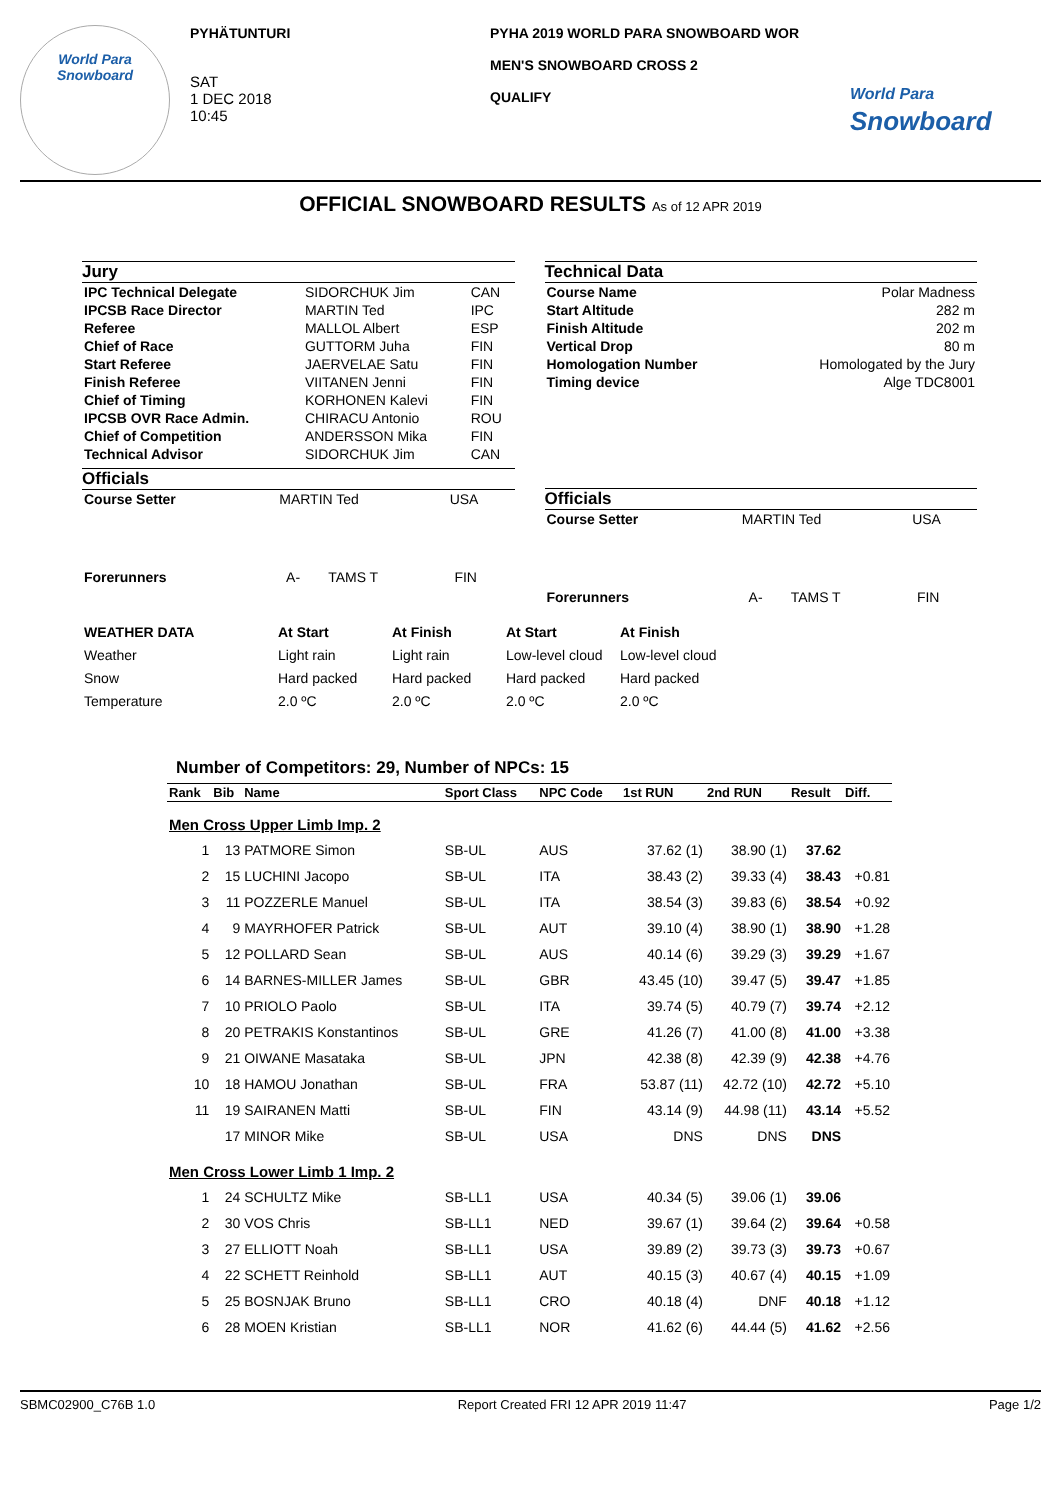World Para
Snowboard
PYHÄTUNTURI
SAT
1 DEC 2018
10:45
PYHA 2019 WORLD PARA SNOWBOARD WOR
MEN'S SNOWBOARD CROSS 2
QUALIFY
World Para
Snowboard
OFFICIAL SNOWBOARD RESULTS As of 12 APR 2019
Jury
| IPC Technical Delegate | SIDORCHUK Jim | CAN |
| IPCSB Race Director | MARTIN Ted | IPC |
| Referee | MALLOL Albert | ESP |
| Chief of Race | GUTTORM Juha | FIN |
| Start Referee | JAERVELAE Satu | FIN |
| Finish Referee | VIITANEN Jenni | FIN |
| Chief of Timing | KORHONEN Kalevi | FIN |
| IPCSB OVR Race Admin. | CHIRACU Antonio | ROU |
| Chief of Competition | ANDERSSON Mika | FIN |
| Technical Advisor | SIDORCHUK Jim | CAN |
Officials
| Course Setter | MARTIN Ted | USA |
| Forerunners | A- | TAMS T | FIN |
Technical Data
| Course Name | Polar Madness |
| Start Altitude | 282 m |
| Finish Altitude | 202 m |
| Vertical Drop | 80 m |
| Homologation Number | Homologated by the Jury |
| Timing device | Alge TDC8001 |
Officials
| Course Setter | MARTIN Ted | USA |
| Forerunners | A- | TAMS T | FIN |
| WEATHER DATA | At Start | At Finish | At Start | At Finish |
| --- | --- | --- | --- | --- |
| Weather | Light rain | Light rain | Low-level cloud | Low-level cloud |
| Snow | Hard packed | Hard packed | Hard packed | Hard packed |
| Temperature | 2.0 ºC | 2.0 ºC | 2.0 ºC | 2.0 ºC |
Number of Competitors: 29, Number of NPCs: 15
| Rank | Bib | Name | Sport Class | NPC Code | 1st RUN | 2nd RUN | Result | Diff. |
| --- | --- | --- | --- | --- | --- | --- | --- | --- |
| Men Cross Upper Limb Imp. 2 | | | | | | | | |
| 1 | 13 | PATMORE Simon | SB-UL | AUS | 37.62 (1) | 38.90 (1) | 37.62 | |
| 2 | 15 | LUCHINI Jacopo | SB-UL | ITA | 38.43 (2) | 39.33 (4) | 38.43 | +0.81 |
| 3 | 11 | POZZERLE Manuel | SB-UL | ITA | 38.54 (3) | 39.83 (6) | 38.54 | +0.92 |
| 4 | 9 | MAYRHOFER Patrick | SB-UL | AUT | 39.10 (4) | 38.90 (1) | 38.90 | +1.28 |
| 5 | 12 | POLLARD Sean | SB-UL | AUS | 40.14 (6) | 39.29 (3) | 39.29 | +1.67 |
| 6 | 14 | BARNES-MILLER James | SB-UL | GBR | 43.45 (10) | 39.47 (5) | 39.47 | +1.85 |
| 7 | 10 | PRIOLO Paolo | SB-UL | ITA | 39.74 (5) | 40.79 (7) | 39.74 | +2.12 |
| 8 | 20 | PETRAKIS Konstantinos | SB-UL | GRE | 41.26 (7) | 41.00 (8) | 41.00 | +3.38 |
| 9 | 21 | OIWANE Masataka | SB-UL | JPN | 42.38 (8) | 42.39 (9) | 42.38 | +4.76 |
| 10 | 18 | HAMOU Jonathan | SB-UL | FRA | 53.87 (11) | 42.72 (10) | 42.72 | +5.10 |
| 11 | 19 | SAIRANEN Matti | SB-UL | FIN | 43.14 (9) | 44.98 (11) | 43.14 | +5.52 |
| | 17 | MINOR Mike | SB-UL | USA | DNS | DNS | DNS | |
| Men Cross Lower Limb 1 Imp. 2 | | | | | | | | |
| 1 | 24 | SCHULTZ Mike | SB-LL1 | USA | 40.34 (5) | 39.06 (1) | 39.06 | |
| 2 | 30 | VOS Chris | SB-LL1 | NED | 39.67 (1) | 39.64 (2) | 39.64 | +0.58 |
| 3 | 27 | ELLIOTT Noah | SB-LL1 | USA | 39.89 (2) | 39.73 (3) | 39.73 | +0.67 |
| 4 | 22 | SCHETT Reinhold | SB-LL1 | AUT | 40.15 (3) | 40.67 (4) | 40.15 | +1.09 |
| 5 | 25 | BOSNJAK Bruno | SB-LL1 | CRO | 40.18 (4) | DNF | 40.18 | +1.12 |
| 6 | 28 | MOEN Kristian | SB-LL1 | NOR | 41.62 (6) | 44.44 (5) | 41.62 | +2.56 |
SBMC02900_C76B 1.0 Report Created FRI 12 APR 2019 11:47 Page 1/2